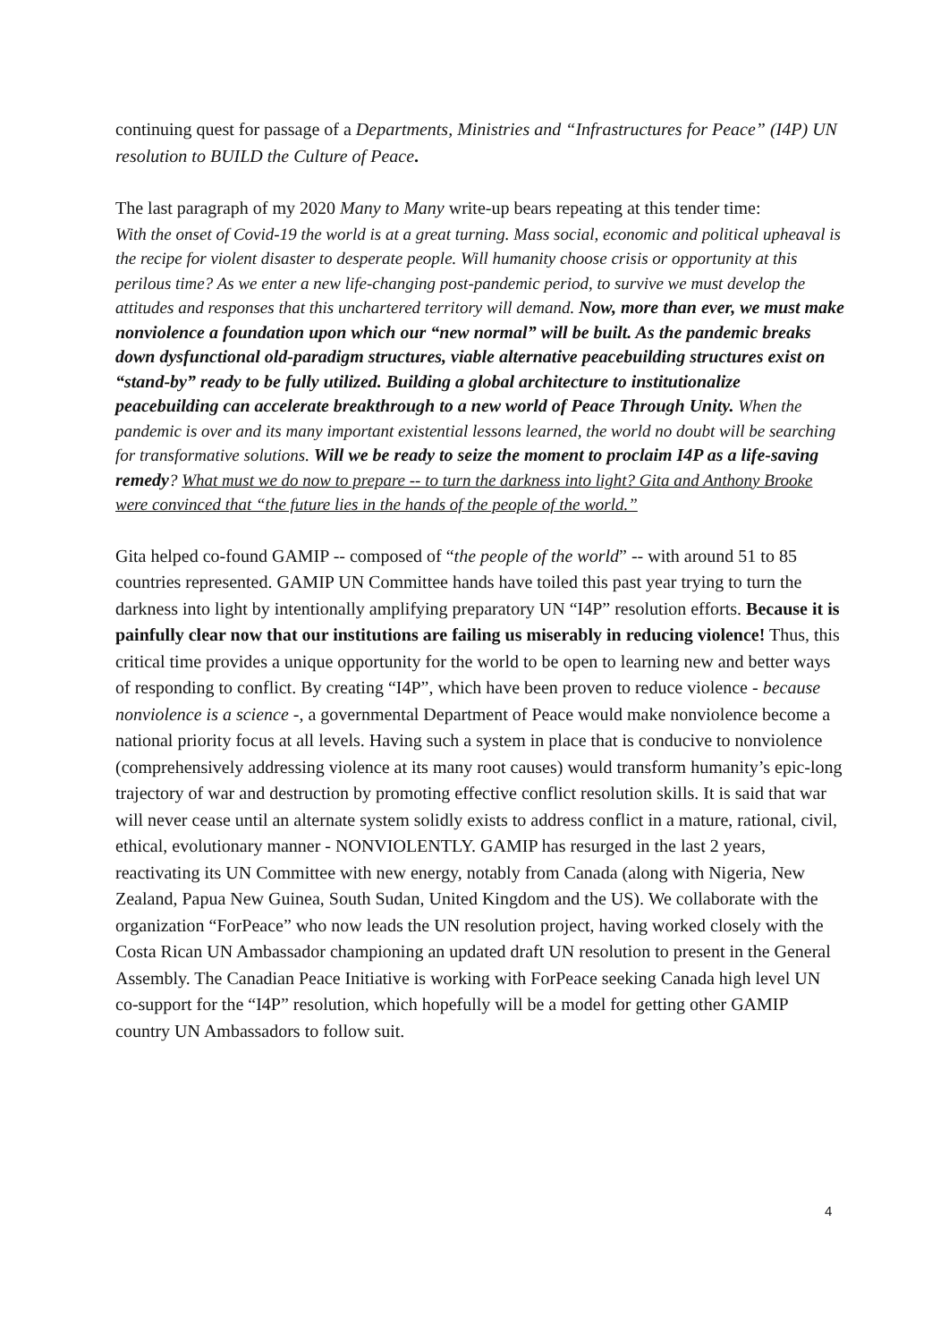continuing quest for passage of a Departments, Ministries and “Infrastructures for Peace” (I4P) UN resolution to BUILD the Culture of Peace.
The last paragraph of my 2020 Many to Many write-up bears repeating at this tender time:
With the onset of Covid-19 the world is at a great turning. Mass social, economic and political upheaval is the recipe for violent disaster to desperate people. Will humanity choose crisis or opportunity at this perilous time? As we enter a new life-changing post-pandemic period, to survive we must develop the attitudes and responses that this unchartered territory will demand. Now, more than ever, we must make nonviolence a foundation upon which our “new normal” will be built. As the pandemic breaks down dysfunctional old-paradigm structures, viable alternative peacebuilding structures exist on “stand-by” ready to be fully utilized. Building a global architecture to institutionalize peacebuilding can accelerate breakthrough to a new world of Peace Through Unity. When the pandemic is over and its many important existential lessons learned, the world no doubt will be searching for transformative solutions. Will we be ready to seize the moment to proclaim I4P as a life-saving remedy? What must we do now to prepare -- to turn the darkness into light? Gita and Anthony Brooke were convinced that “the future lies in the hands of the people of the world.”
Gita helped co-found GAMIP -- composed of “the people of the world” -- with around 51 to 85 countries represented. GAMIP UN Committee hands have toiled this past year trying to turn the darkness into light by intentionally amplifying preparatory UN “I4P” resolution efforts. Because it is painfully clear now that our institutions are failing us miserably in reducing violence! Thus, this critical time provides a unique opportunity for the world to be open to learning new and better ways of responding to conflict. By creating “I4P”, which have been proven to reduce violence - because nonviolence is a science -, a governmental Department of Peace would make nonviolence become a national priority focus at all levels. Having such a system in place that is conducive to nonviolence (comprehensively addressing violence at its many root causes) would transform humanity’s epic-long trajectory of war and destruction by promoting effective conflict resolution skills. It is said that war will never cease until an alternate system solidly exists to address conflict in a mature, rational, civil, ethical, evolutionary manner - NONVIOLENTLY. GAMIP has resurged in the last 2 years, reactivating its UN Committee with new energy, notably from Canada (along with Nigeria, New Zealand, Papua New Guinea, South Sudan, United Kingdom and the US). We collaborate with the organization “ForPeace” who now leads the UN resolution project, having worked closely with the Costa Rican UN Ambassador championing an updated draft UN resolution to present in the General Assembly. The Canadian Peace Initiative is working with ForPeace seeking Canada high level UN co-support for the “I4P” resolution, which hopefully will be a model for getting other GAMIP country UN Ambassadors to follow suit.
4